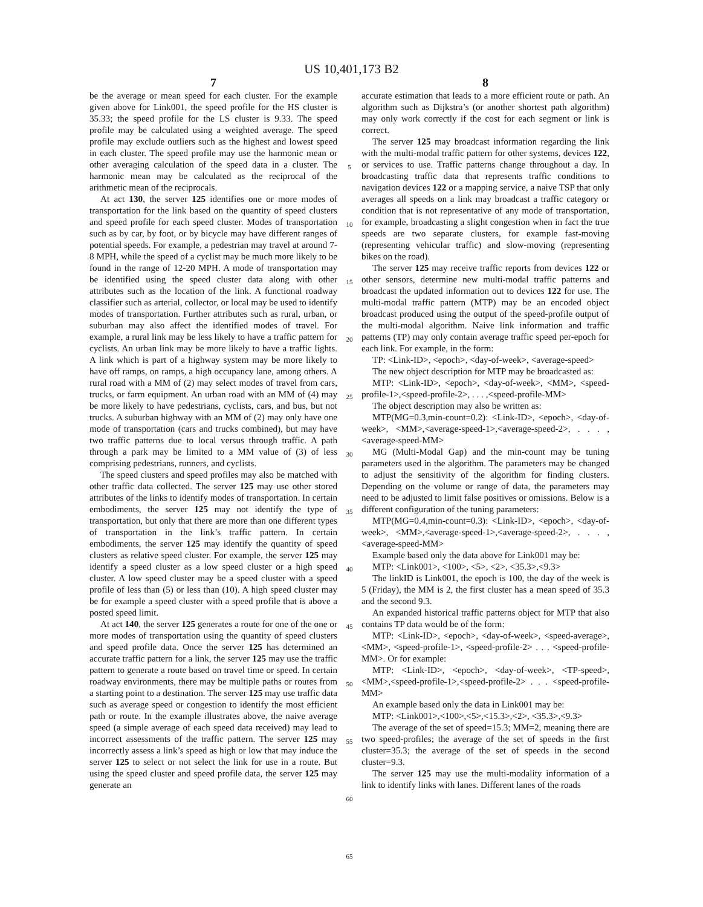US 10,401,173 B2
7
be the average or mean speed for each cluster. For the example given above for Link001, the speed profile for the HS cluster is 35.33; the speed profile for the LS cluster is 9.33. The speed profile may be calculated using a weighted average. The speed profile may exclude outliers such as the highest and lowest speed in each cluster. The speed profile may use the harmonic mean or other averaging calculation of the speed data in a cluster. The harmonic mean may be calculated as the reciprocal of the arithmetic mean of the reciprocals.
At act 130, the server 125 identifies one or more modes of transportation for the link based on the quantity of speed clusters and speed profile for each speed cluster. Modes of transportation such as by car, by foot, or by bicycle may have different ranges of potential speeds. For example, a pedestrian may travel at around 7-8 MPH, while the speed of a cyclist may be much more likely to be found in the range of 12-20 MPH. A mode of transportation may be identified using the speed cluster data along with other attributes such as the location of the link. A functional roadway classifier such as arterial, collector, or local may be used to identify modes of transportation. Further attributes such as rural, urban, or suburban may also affect the identified modes of travel. For example, a rural link may be less likely to have a traffic pattern for cyclists. An urban link may be more likely to have a traffic lights. A link which is part of a highway system may be more likely to have off ramps, on ramps, a high occupancy lane, among others. A rural road with a MM of (2) may select modes of travel from cars, trucks, or farm equipment. An urban road with an MM of (4) may be more likely to have pedestrians, cyclists, cars, and bus, but not trucks. A suburban highway with an MM of (2) may only have one mode of transportation (cars and trucks combined), but may have two traffic patterns due to local versus through traffic. A path through a park may be limited to a MM value of (3) of less comprising pedestrians, runners, and cyclists.
The speed clusters and speed profiles may also be matched with other traffic data collected. The server 125 may use other stored attributes of the links to identify modes of transportation. In certain embodiments, the server 125 may not identify the type of transportation, but only that there are more than one different types of transportation in the link’s traffic pattern. In certain embodiments, the server 125 may identify the quantity of speed clusters as relative speed cluster. For example, the server 125 may identify a speed cluster as a low speed cluster or a high speed cluster. A low speed cluster may be a speed cluster with a speed profile of less than (5) or less than (10). A high speed cluster may be for example a speed cluster with a speed profile that is above a posted speed limit.
At act 140, the server 125 generates a route for one of the one or more modes of transportation using the quantity of speed clusters and speed profile data. Once the server 125 has determined an accurate traffic pattern for a link, the server 125 may use the traffic pattern to generate a route based on travel time or speed. In certain roadway environments, there may be multiple paths or routes from a starting point to a destination. The server 125 may use traffic data such as average speed or congestion to identify the most efficient path or route. In the example illustrates above, the naive average speed (a simple average of each speed data received) may lead to incorrect assessments of the traffic pattern. The server 125 may incorrectly assess a link’s speed as high or low that may induce the server 125 to select or not select the link for use in a route. But using the speed cluster and speed profile data, the server 125 may generate an
5
10
15
20
25
30
35
40
45
50
55
60
65
8
accurate estimation that leads to a more efficient route or path. An algorithm such as Dijkstra’s (or another shortest path algorithm) may only work correctly if the cost for each segment or link is correct.
The server 125 may broadcast information regarding the link with the multi-modal traffic pattern for other systems, devices 122, or services to use. Traffic patterns change throughout a day. In broadcasting traffic data that represents traffic conditions to navigation devices 122 or a mapping service, a naive TSP that only averages all speeds on a link may broadcast a traffic category or condition that is not representative of any mode of transportation, for example, broadcasting a slight congestion when in fact the true speeds are two separate clusters, for example fast-moving (representing vehicular traffic) and slow-moving (representing bikes on the road).
The server 125 may receive traffic reports from devices 122 or other sensors, determine new multi-modal traffic patterns and broadcast the updated information out to devices 122 for use. The multi-modal traffic pattern (MTP) may be an encoded object broadcast produced using the output of the speed-profile output of the multi-modal algorithm. Naive link information and traffic patterns (TP) may only contain average traffic speed per-epoch for each link. For example, in the form:
TP: <Link-ID>, <epoch>, <day-of-week>, <average-speed>
The new object description for MTP may be broadcasted as:
MTP: <Link-ID>, <epoch>, <day-of-week>, <MM>, <speed-profile-1>,<speed-profile-2>, . . . ,<speed-profile-MM>
The object description may also be written as:
MTP(MG=0.3,min-count=0.2): <Link-ID>, <epoch>, <day-of-week>, <MM>,<average-speed-1>,<average-speed-2>, . . . ,<average-speed-MM>
MG (Multi-Modal Gap) and the min-count may be tuning parameters used in the algorithm. The parameters may be changed to adjust the sensitivity of the algorithm for finding clusters. Depending on the volume or range of data, the parameters may need to be adjusted to limit false positives or omissions. Below is a different configuration of the tuning parameters:
MTP(MG=0.4,min-count=0.3): <Link-ID>, <epoch>, <day-of-week>, <MM>,<average-speed-1>,<average-speed-2>, . . . ,<average-speed-MM>
Example based only the data above for Link001 may be:
MTP: <Link001>, <100>, <5>, <2>, <35.3>,<9.3>
The linkID is Link001, the epoch is 100, the day of the week is 5 (Friday), the MM is 2, the first cluster has a mean speed of 35.3 and the second 9.3.
An expanded historical traffic patterns object for MTP that also contains TP data would be of the form:
MTP: <Link-ID>, <epoch>, <day-of-week>, <speed-average>, <MM>, <speed-profile-1>, <speed-profile-2> . . . <speed-profile-MM>. Or for example:
MTP: <Link-ID>, <epoch>, <day-of-week>, <TP-speed>,<MM>,<speed-profile-1>,<speed-profile-2> . . . <speed-profile-MM>
An example based only the data in Link001 may be:
MTP: <Link001>,<100>,<5>,<15.3>,<2>, <35.3>,<9.3>
The average of the set of speed=15.3; MM=2, meaning there are two speed-profiles; the average of the set of speeds in the first cluster=35.3; the average of the set of speeds in the second cluster=9.3.
The server 125 may use the multi-modality information of a link to identify links with lanes. Different lanes of the roads